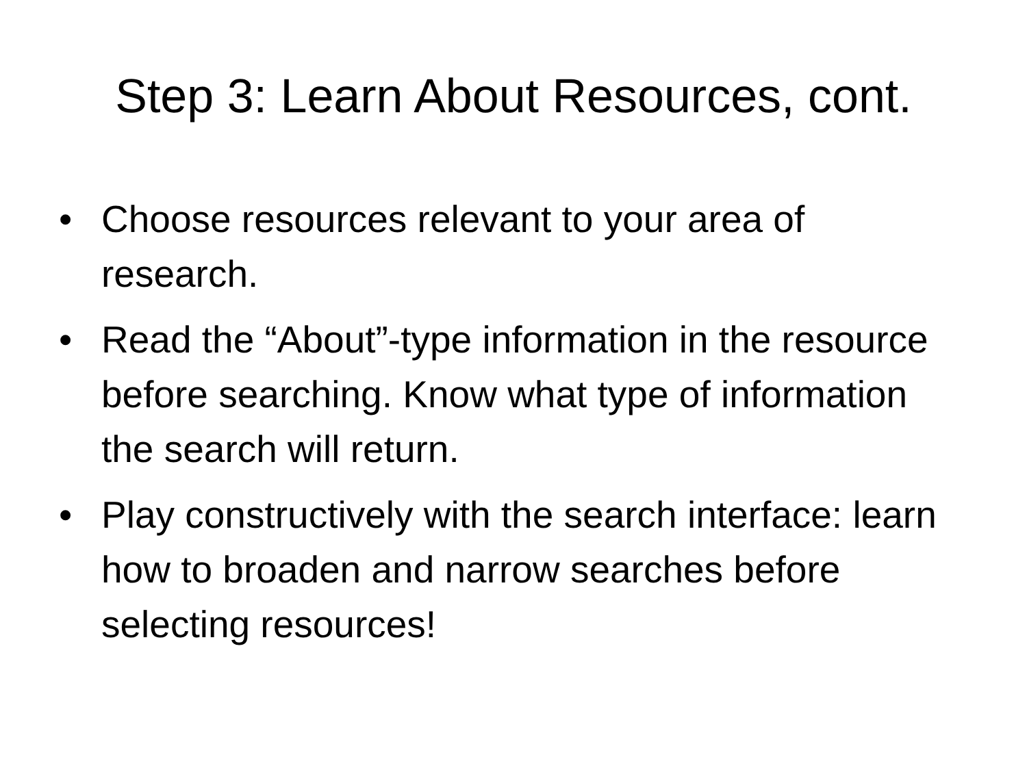Step 3: Learn About Resources, cont.
• Choose resources relevant to your area of research.
• Read the “About”-type information in the resource before searching. Know what type of information the search will return.
• Play constructively with the search interface: learn how to broaden and narrow searches before selecting resources!